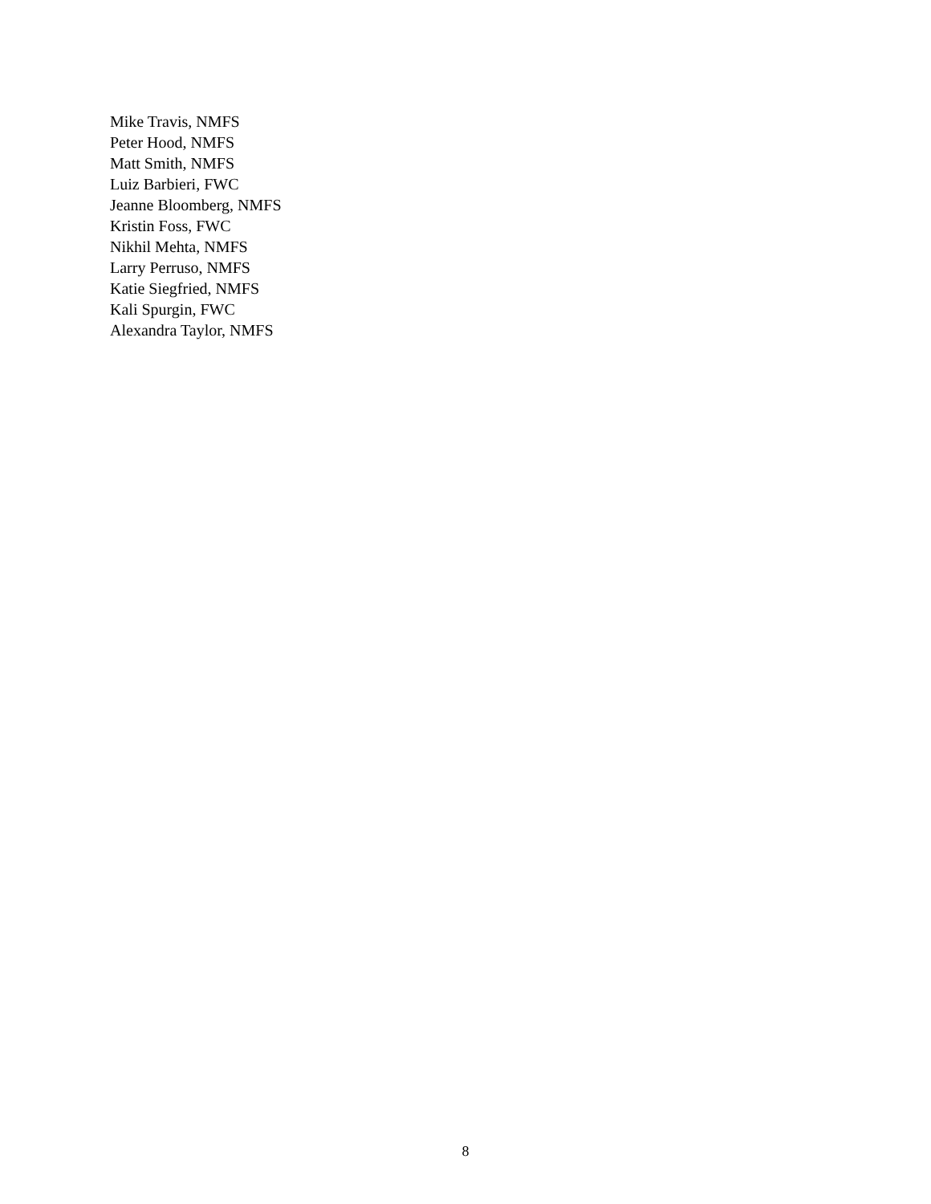Mike Travis, NMFS
Peter Hood, NMFS
Matt Smith, NMFS
Luiz Barbieri, FWC
Jeanne Bloomberg, NMFS
Kristin Foss, FWC
Nikhil Mehta, NMFS
Larry Perruso, NMFS
Katie Siegfried, NMFS
Kali Spurgin, FWC
Alexandra Taylor, NMFS
8